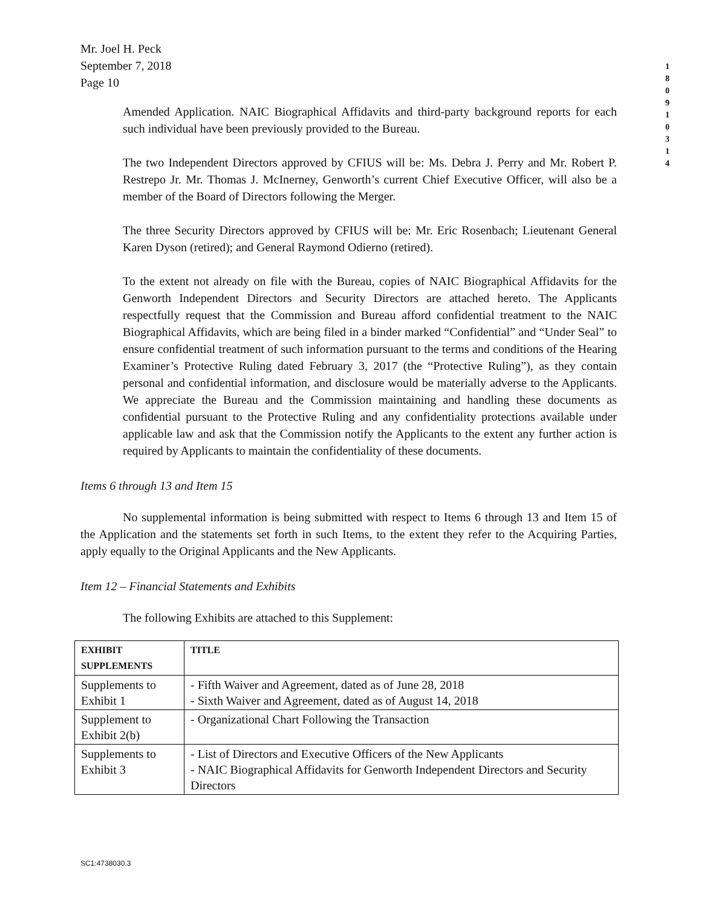Mr. Joel H. Peck
September 7, 2018
Page 10
1 8 0 9 1 0 3 1 4
Amended Application. NAIC Biographical Affidavits and third-party background reports for each such individual have been previously provided to the Bureau.
The two Independent Directors approved by CFIUS will be: Ms. Debra J. Perry and Mr. Robert P. Restrepo Jr. Mr. Thomas J. McInerney, Genworth’s current Chief Executive Officer, will also be a member of the Board of Directors following the Merger.
The three Security Directors approved by CFIUS will be: Mr. Eric Rosenbach; Lieutenant General Karen Dyson (retired); and General Raymond Odierno (retired).
To the extent not already on file with the Bureau, copies of NAIC Biographical Affidavits for the Genworth Independent Directors and Security Directors are attached hereto. The Applicants respectfully request that the Commission and Bureau afford confidential treatment to the NAIC Biographical Affidavits, which are being filed in a binder marked “Confidential” and “Under Seal” to ensure confidential treatment of such information pursuant to the terms and conditions of the Hearing Examiner’s Protective Ruling dated February 3, 2017 (the “Protective Ruling”), as they contain personal and confidential information, and disclosure would be materially adverse to the Applicants. We appreciate the Bureau and the Commission maintaining and handling these documents as confidential pursuant to the Protective Ruling and any confidentiality protections available under applicable law and ask that the Commission notify the Applicants to the extent any further action is required by Applicants to maintain the confidentiality of these documents.
Items 6 through 13 and Item 15
No supplemental information is being submitted with respect to Items 6 through 13 and Item 15 of the Application and the statements set forth in such Items, to the extent they refer to the Acquiring Parties, apply equally to the Original Applicants and the New Applicants.
Item 12 – Financial Statements and Exhibits
The following Exhibits are attached to this Supplement:
| EXHIBIT SUPPLEMENTS | TITLE |
| --- | --- |
| Supplements to Exhibit 1 | - Fifth Waiver and Agreement, dated as of June 28, 2018 - Sixth Waiver and Agreement, dated as of August 14, 2018 |
| Supplement to Exhibit 2(b) | - Organizational Chart Following the Transaction |
| Supplements to Exhibit 3 | - List of Directors and Executive Officers of the New Applicants - NAIC Biographical Affidavits for Genworth Independent Directors and Security Directors |
SC1:4738030.3